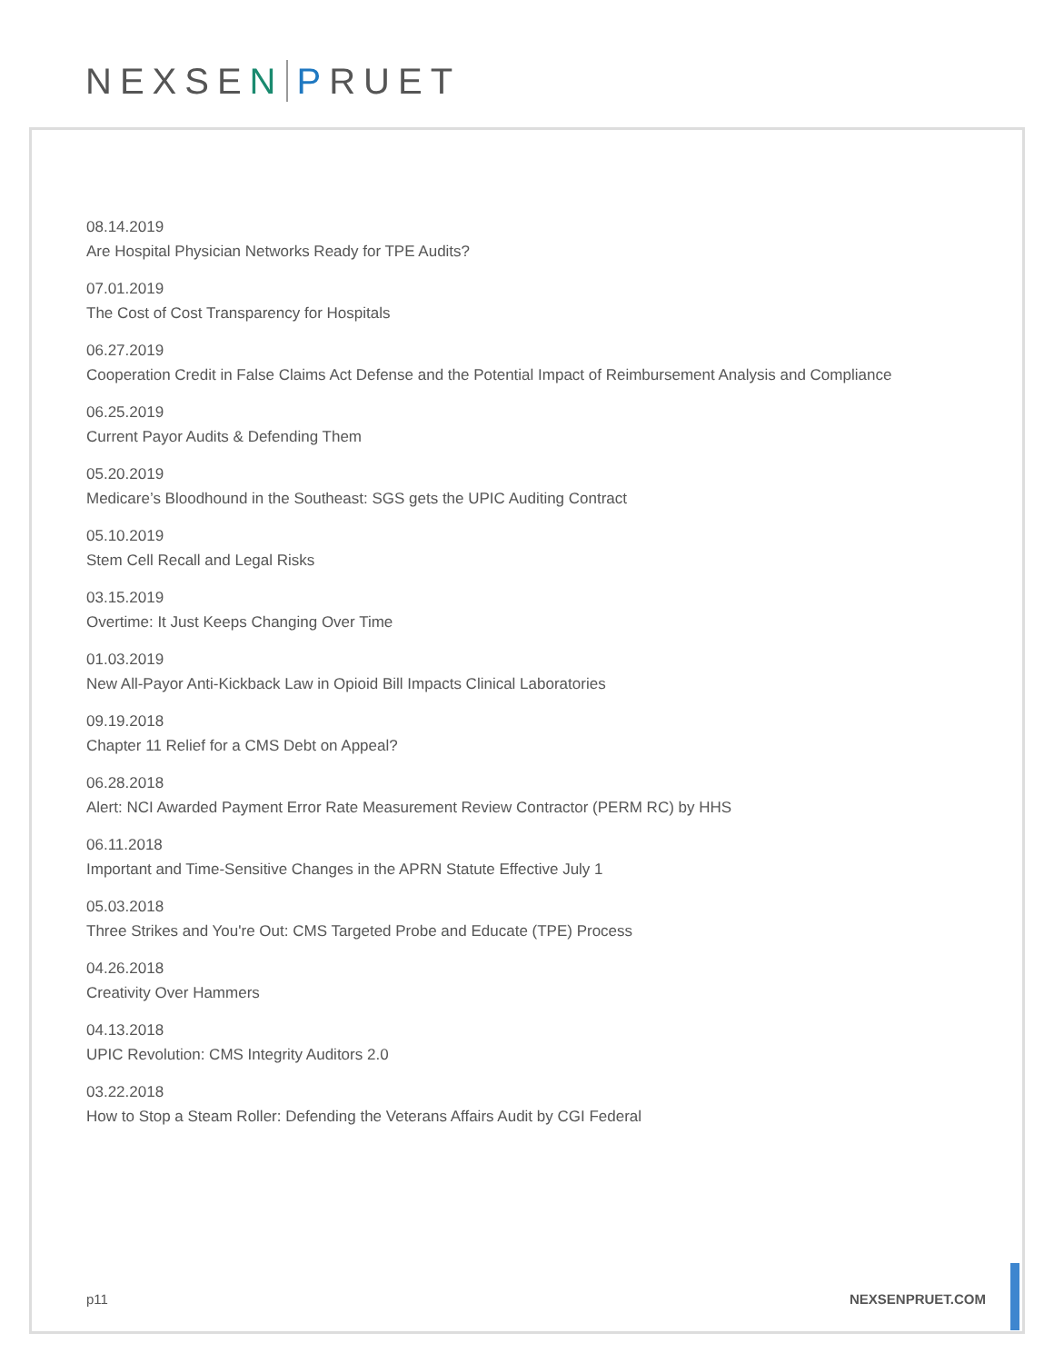NEXSE N P RUET
08.14.2019
Are Hospital Physician Networks Ready for TPE Audits?
07.01.2019
The Cost of Cost Transparency for Hospitals
06.27.2019
Cooperation Credit in False Claims Act Defense and the Potential Impact of Reimbursement Analysis and Compliance
06.25.2019
Current Payor Audits & Defending Them
05.20.2019
Medicare’s Bloodhound in the Southeast: SGS gets the UPIC Auditing Contract
05.10.2019
Stem Cell Recall and Legal Risks
03.15.2019
Overtime: It Just Keeps Changing Over Time
01.03.2019
New All-Payor Anti-Kickback Law in Opioid Bill Impacts Clinical Laboratories
09.19.2018
Chapter 11 Relief for a CMS Debt on Appeal?
06.28.2018
Alert: NCI Awarded Payment Error Rate Measurement Review Contractor (PERM RC) by HHS
06.11.2018
Important and Time-Sensitive Changes in the APRN Statute Effective July 1
05.03.2018
Three Strikes and You're Out: CMS Targeted Probe and Educate (TPE) Process
04.26.2018
Creativity Over Hammers
04.13.2018
UPIC Revolution: CMS Integrity Auditors 2.0
03.22.2018
How to Stop a Steam Roller: Defending the Veterans Affairs Audit by CGI Federal
p11 NEXSENPRUET.COM